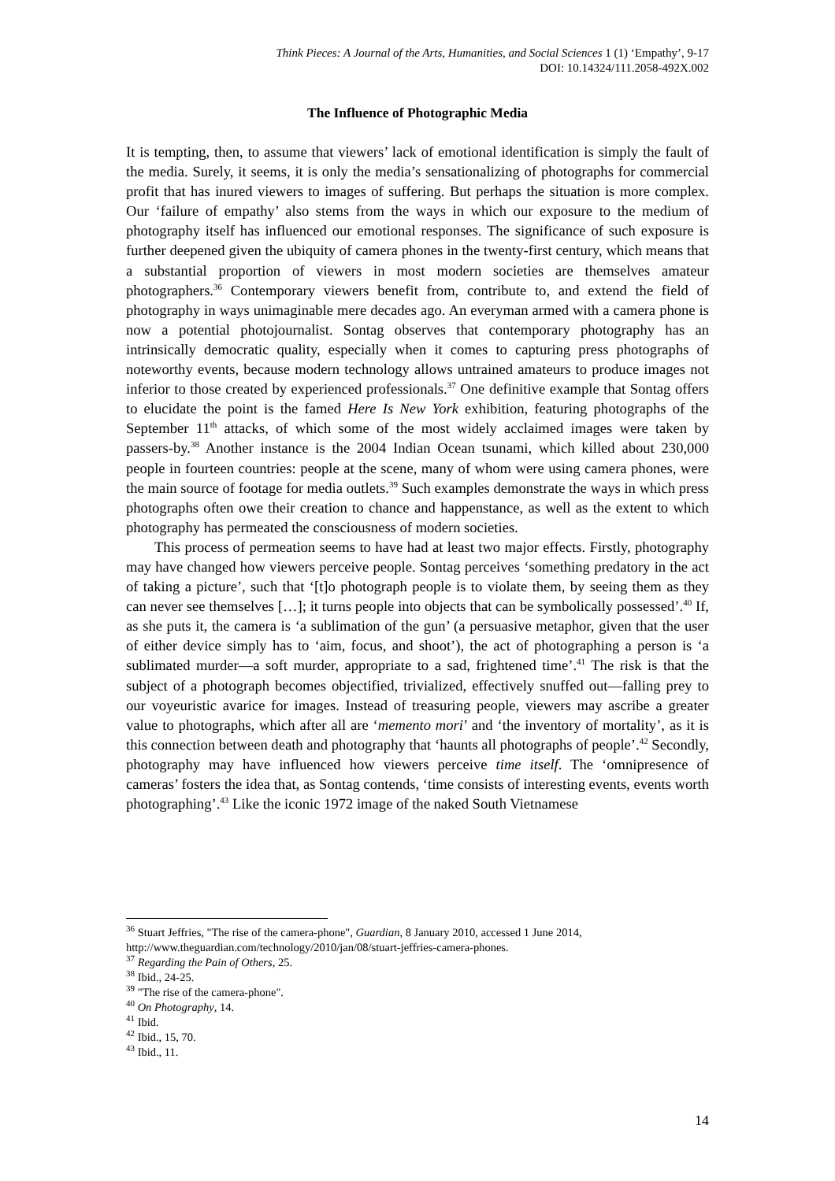Think Pieces: A Journal of the Arts, Humanities, and Social Sciences 1 (1) ‘Empathy’, 9-17
DOI: 10.14324/111.2058-492X.002
The Influence of Photographic Media
It is tempting, then, to assume that viewers’ lack of emotional identification is simply the fault of the media. Surely, it seems, it is only the media’s sensationalizing of photographs for commercial profit that has inured viewers to images of suffering. But perhaps the situation is more complex. Our ‘failure of empathy’ also stems from the ways in which our exposure to the medium of photography itself has influenced our emotional responses. The significance of such exposure is further deepened given the ubiquity of camera phones in the twenty-first century, which means that a substantial proportion of viewers in most modern societies are themselves amateur photographers.<sup>36</sup> Contemporary viewers benefit from, contribute to, and extend the field of photography in ways unimaginable mere decades ago. An everyman armed with a camera phone is now a potential photojournalist. Sontag observes that contemporary photography has an intrinsically democratic quality, especially when it comes to capturing press photographs of noteworthy events, because modern technology allows untrained amateurs to produce images not inferior to those created by experienced professionals.<sup>37</sup> One definitive example that Sontag offers to elucidate the point is the famed Here Is New York exhibition, featuring photographs of the September 11<sup>th</sup> attacks, of which some of the most widely acclaimed images were taken by passers-by.<sup>38</sup> Another instance is the 2004 Indian Ocean tsunami, which killed about 230,000 people in fourteen countries: people at the scene, many of whom were using camera phones, were the main source of footage for media outlets.<sup>39</sup> Such examples demonstrate the ways in which press photographs often owe their creation to chance and happenstance, as well as the extent to which photography has permeated the consciousness of modern societies.
This process of permeation seems to have had at least two major effects. Firstly, photography may have changed how viewers perceive people. Sontag perceives ‘something predatory in the act of taking a picture’, such that ‘[t]o photograph people is to violate them, by seeing them as they can never see themselves […]; it turns people into objects that can be symbolically possessed’.<sup>40</sup> If, as she puts it, the camera is ‘a sublimation of the gun’ (a persuasive metaphor, given that the user of either device simply has to ‘aim, focus, and shoot’), the act of photographing a person is ‘a sublimated murder—a soft murder, appropriate to a sad, frightened time’.<sup>41</sup> The risk is that the subject of a photograph becomes objectified, trivialized, effectively snuffed out—falling prey to our voyeuristic avarice for images. Instead of treasuring people, viewers may ascribe a greater value to photographs, which after all are ‘memento mori’ and ‘the inventory of mortality’, as it is this connection between death and photography that ‘haunts all photographs of people’.<sup>42</sup> Secondly, photography may have influenced how viewers perceive time itself. The ‘omnipresence of cameras’ fosters the idea that, as Sontag contends, ‘time consists of interesting events, events worth photographing’.<sup>43</sup> Like the iconic 1972 image of the naked South Vietnamese
<sup>36</sup> Stuart Jeffries, "The rise of the camera-phone", Guardian, 8 January 2010, accessed 1 June 2014, http://www.theguardian.com/technology/2010/jan/08/stuart-jeffries-camera-phones.
<sup>37</sup> Regarding the Pain of Others, 25.
<sup>38</sup> Ibid., 24-25.
<sup>39</sup> "The rise of the camera-phone".
<sup>40</sup> On Photography, 14.
<sup>41</sup> Ibid.
<sup>42</sup> Ibid., 15, 70.
<sup>43</sup> Ibid., 11.
14